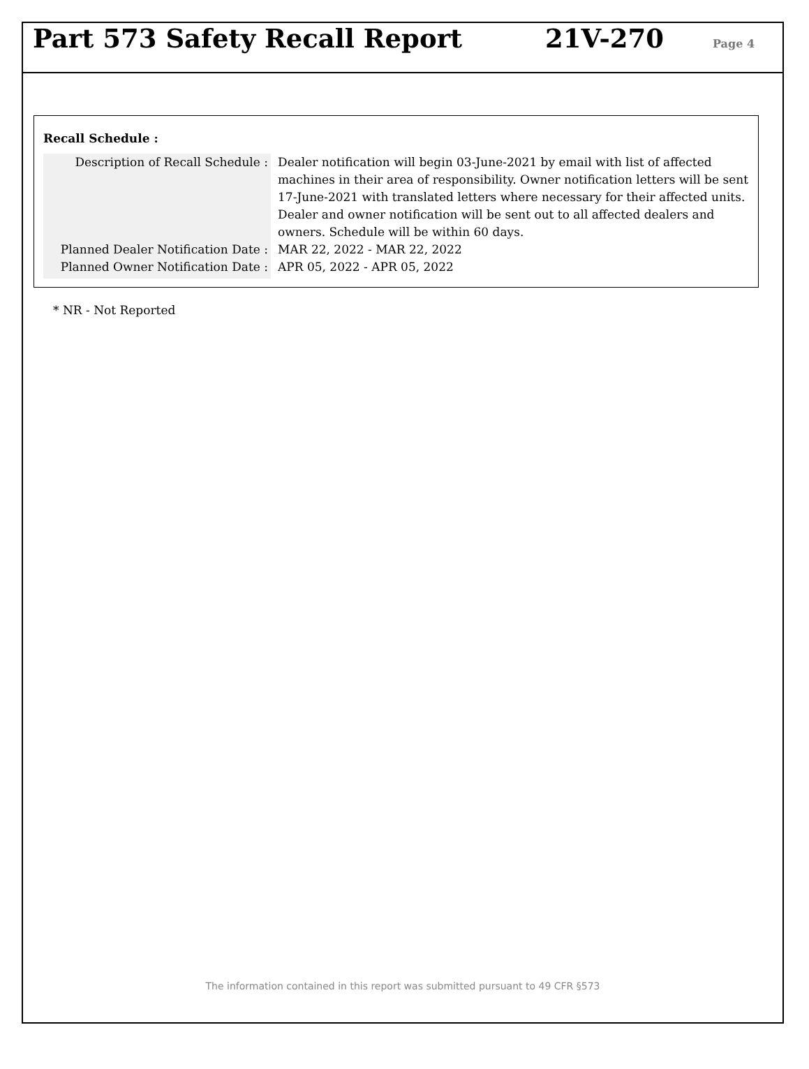Part 573 Safety Recall Report 21V-270 Page 4
Recall Schedule :
| Description of Recall Schedule : | Dealer notification will begin 03-June-2021 by email with list of affected machines in their area of responsibility. Owner notification letters will be sent 17-June-2021 with translated letters where necessary for their affected units. Dealer and owner notification will be sent out to all affected dealers and owners. Schedule will be within 60 days. |
| Planned Dealer Notification Date : | MAR 22, 2022 - MAR 22, 2022 |
| Planned Owner Notification Date : | APR 05, 2022 - APR 05, 2022 |
* NR - Not Reported
The information contained in this report was submitted pursuant to 49 CFR §573